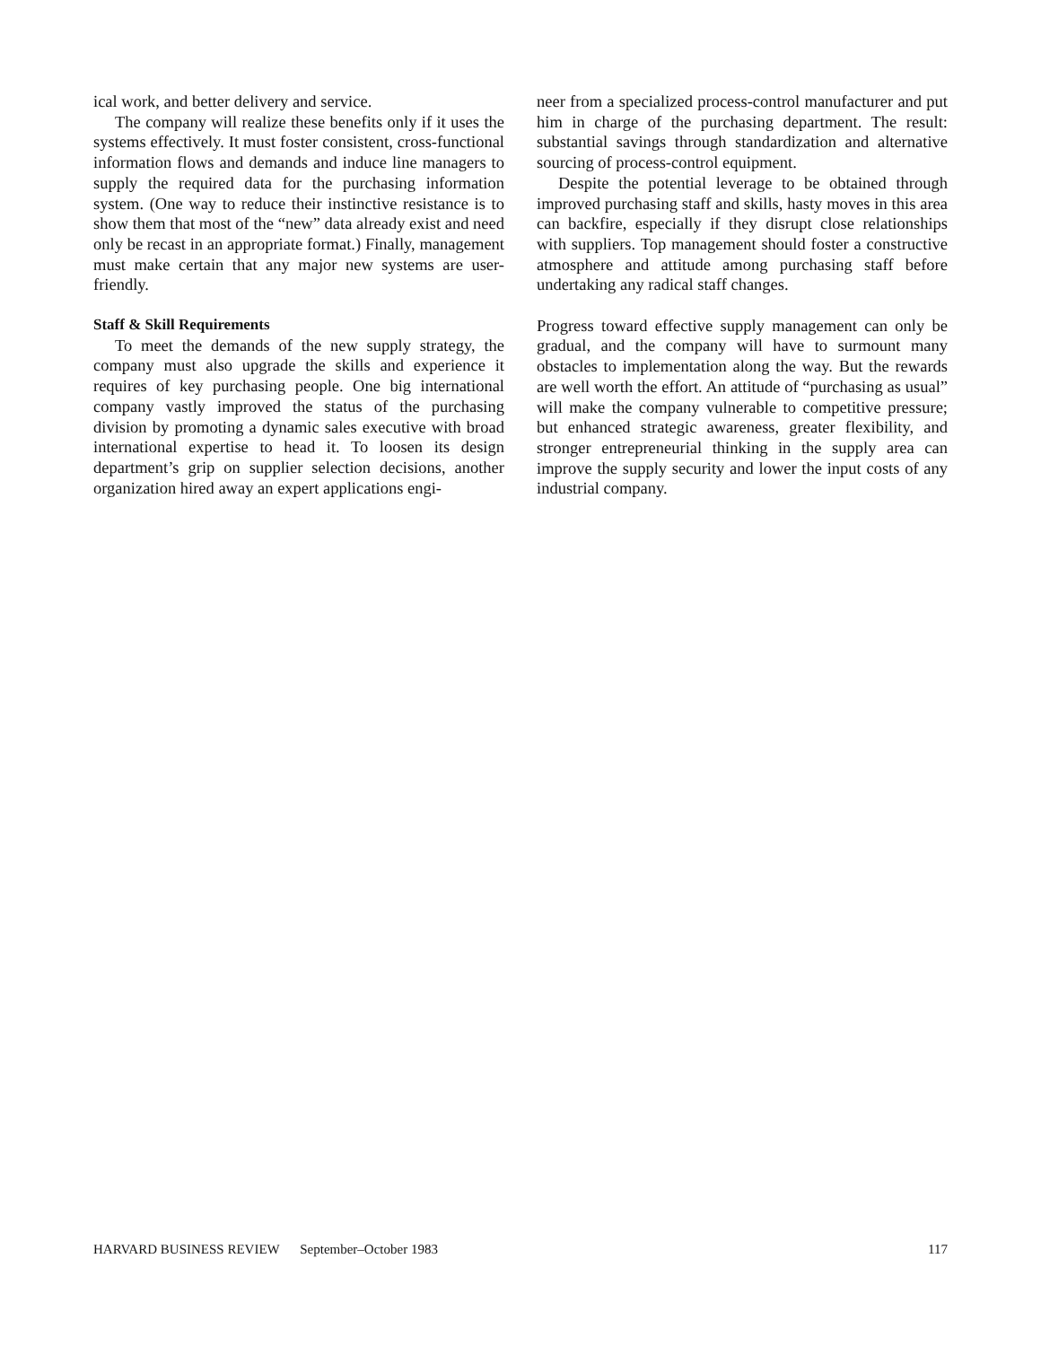ical work, and better delivery and service.
The company will realize these benefits only if it uses the systems effectively. It must foster consistent, cross-functional information flows and demands and induce line managers to supply the required data for the purchasing information system. (One way to reduce their instinctive resistance is to show them that most of the “new” data already exist and need only be recast in an appropriate format.) Finally, management must make certain that any major new systems are user-friendly.
Staff & Skill Requirements
To meet the demands of the new supply strategy, the company must also upgrade the skills and experience it requires of key purchasing people. One big international company vastly improved the status of the purchasing division by promoting a dynamic sales executive with broad international expertise to head it. To loosen its design department’s grip on supplier selection decisions, another organization hired away an expert applications engi-
neer from a specialized process-control manufacturer and put him in charge of the purchasing department. The result: substantial savings through standardization and alternative sourcing of process-control equipment.
Despite the potential leverage to be obtained through improved purchasing staff and skills, hasty moves in this area can backfire, especially if they disrupt close relationships with suppliers. Top management should foster a constructive atmosphere and attitude among purchasing staff before undertaking any radical staff changes.
Progress toward effective supply management can only be gradual, and the company will have to surmount many obstacles to implementation along the way. But the rewards are well worth the effort. An attitude of “purchasing as usual” will make the company vulnerable to competitive pressure; but enhanced strategic awareness, greater flexibility, and stronger entrepreneurial thinking in the supply area can improve the supply security and lower the input costs of any industrial company.
HARVARD BUSINESS REVIEW September–October 1983 117